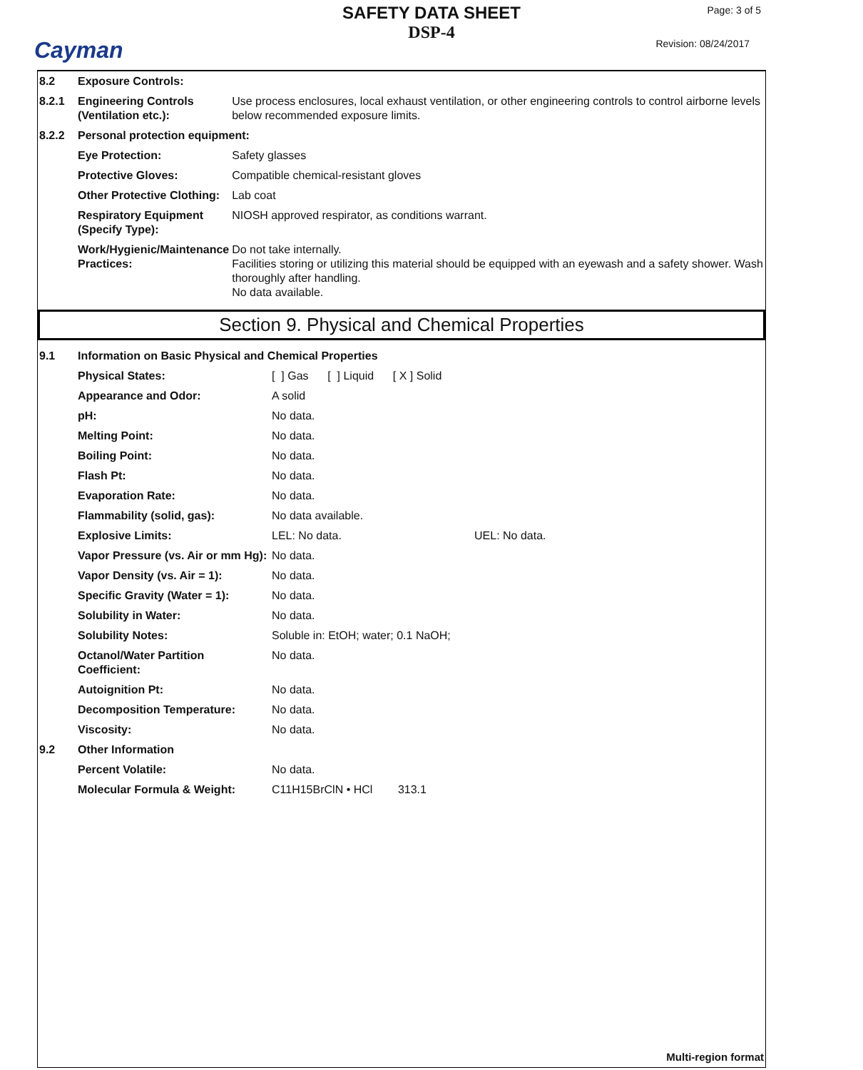Cayman
SAFETY DATA SHEET
DSP-4
Page: 3 of 5
Revision: 08/24/2017
| 8.2 | Exposure Controls: | |
| 8.2.1 | Engineering Controls (Ventilation etc.): | Use process enclosures, local exhaust ventilation, or other engineering controls to control airborne levels below recommended exposure limits. |
| 8.2.2 | Personal protection equipment: | |
| | Eye Protection: | Safety glasses |
| | Protective Gloves: | Compatible chemical-resistant gloves |
| | Other Protective Clothing: | Lab coat |
| | Respiratory Equipment (Specify Type): | NIOSH approved respirator, as conditions warrant. |
| | Work/Hygienic/Maintenance Practices: | Do not take internally. Facilities storing or utilizing this material should be equipped with an eyewash and a safety shower. Wash thoroughly after handling. No data available. |
Section 9. Physical and Chemical Properties
| 9.1 | Information on Basic Physical and Chemical Properties | | |
| | Physical States: | [ ] Gas [ ] Liquid [ X ] Solid | |
| | Appearance and Odor: | A solid | |
| | pH: | No data. | |
| | Melting Point: | No data. | |
| | Boiling Point: | No data. | |
| | Flash Pt: | No data. | |
| | Evaporation Rate: | No data. | |
| | Flammability (solid, gas): | No data available. | |
| | Explosive Limits: | LEL: No data. | UEL: No data. |
| | Vapor Pressure (vs. Air or mm Hg): | No data. | |
| | Vapor Density (vs. Air = 1): | No data. | |
| | Specific Gravity (Water = 1): | No data. | |
| | Solubility in Water: | No data. | |
| | Solubility Notes: | Soluble in: EtOH; water; 0.1 NaOH; | |
| | Octanol/Water Partition Coefficient: | No data. | |
| | Autoignition Pt: | No data. | |
| | Decomposition Temperature: | No data. | |
| | Viscosity: | No data. | |
| 9.2 | Other Information | | |
| | Percent Volatile: | No data. | |
| | Molecular Formula & Weight: | C11H15BrClN • HCl 313.1 | |
Multi-region format